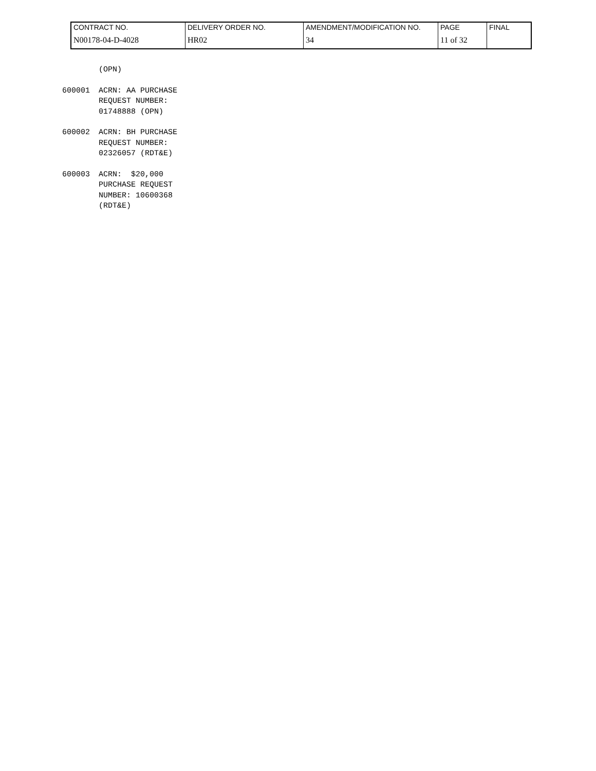| CONTRACT NO. | DELIVERY ORDER NO. | AMENDMENT/MODIFICATION NO. | PAGE | FINAL |
| N00178-04-D-4028 | HR02 | 34 | 11 of 32 | |
(OPN)
600001 ACRN: AA PURCHASE REQUEST NUMBER: 01748888 (OPN)
600002 ACRN: BH PURCHASE REQUEST NUMBER: 02326057 (RDT&E)
600003 ACRN: $20,000 PURCHASE REQUEST NUMBER: 10600368 (RDT&E)